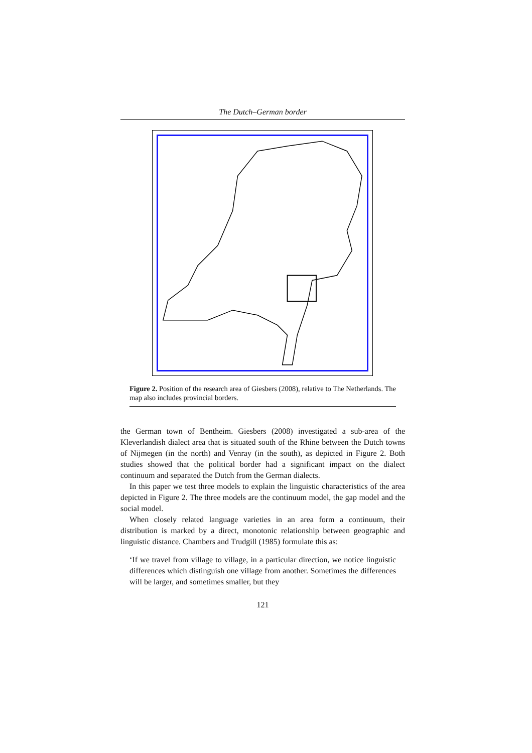The Dutch–German border
Figure 2. Position of the research area of Giesbers (2008), relative to The Netherlands. The map also includes provincial borders.
the German town of Bentheim. Giesbers (2008) investigated a sub-area of the Kleverlandish dialect area that is situated south of the Rhine between the Dutch towns of Nijmegen (in the north) and Venray (in the south), as depicted in Figure 2. Both studies showed that the political border had a significant impact on the dialect continuum and separated the Dutch from the German dialects.
In this paper we test three models to explain the linguistic characteristics of the area depicted in Figure 2. The three models are the continuum model, the gap model and the social model.
When closely related language varieties in an area form a continuum, their distribution is marked by a direct, monotonic relationship between geographic and linguistic distance. Chambers and Trudgill (1985) formulate this as:
‘If we travel from village to village, in a particular direction, we notice linguistic differences which distinguish one village from another. Sometimes the differences will be larger, and sometimes smaller, but they
121